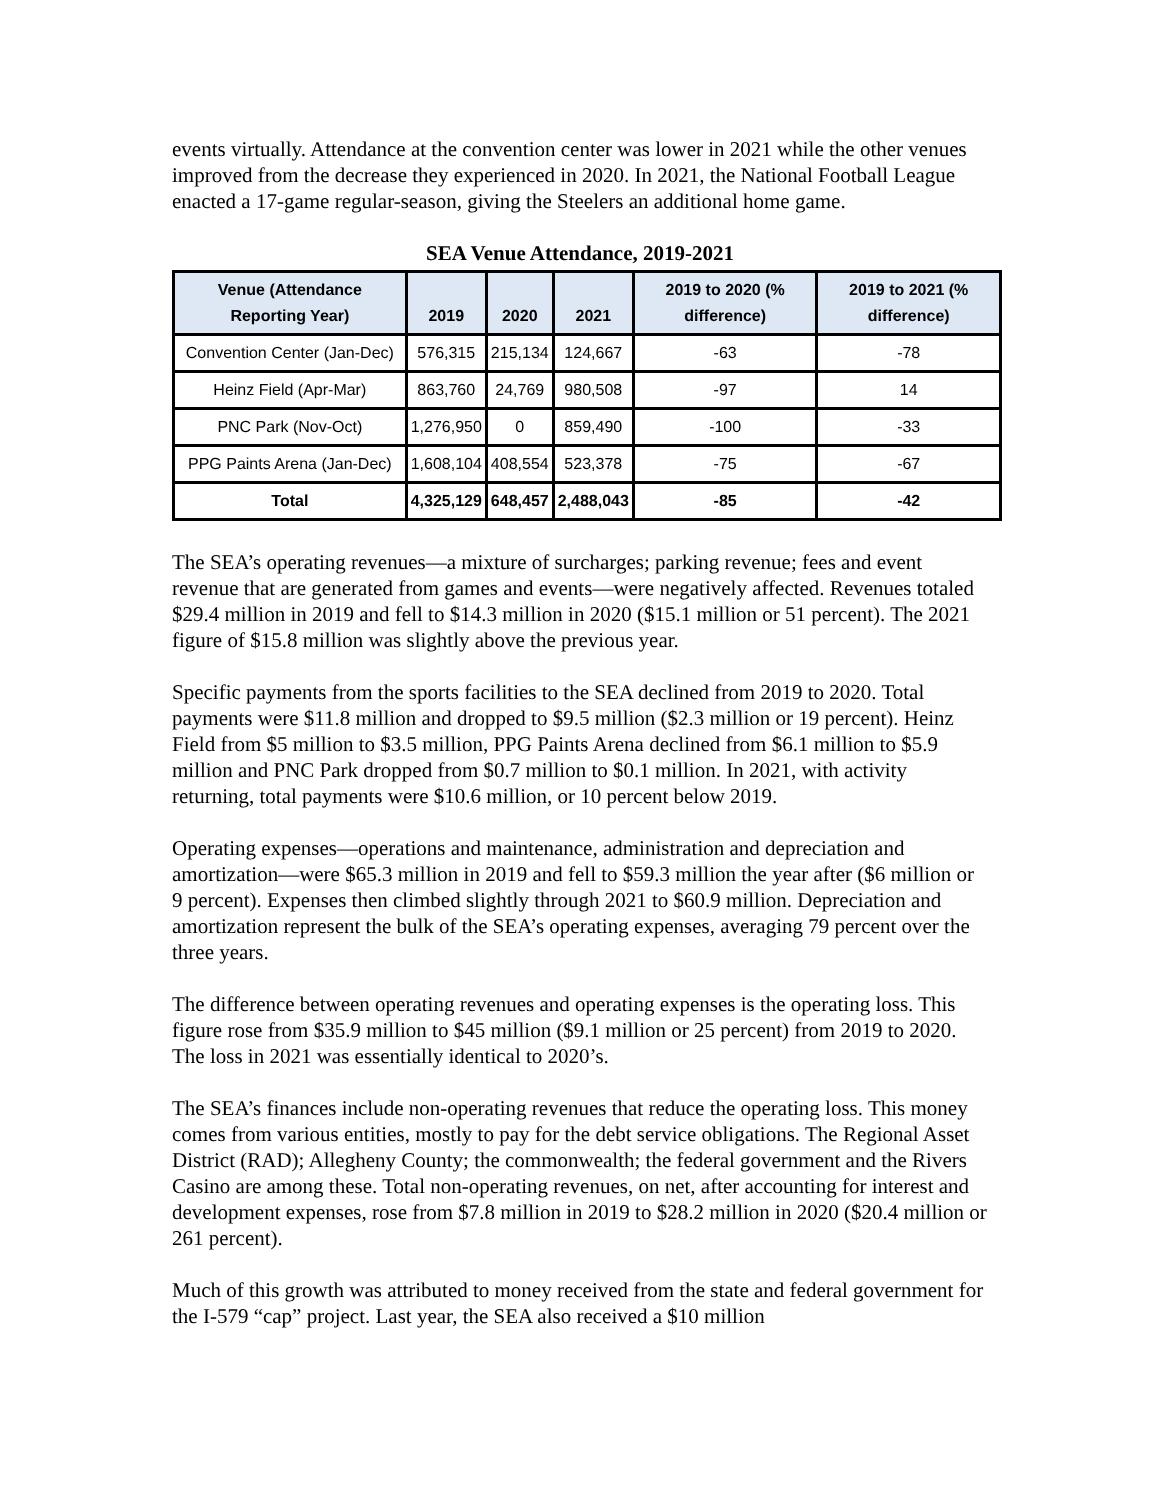events virtually. Attendance at the convention center was lower in 2021 while the other venues improved from the decrease they experienced in 2020. In 2021, the National Football League enacted a 17-game regular-season, giving the Steelers an additional home game.
SEA Venue Attendance, 2019-2021
| Venue (Attendance Reporting Year) | 2019 | 2020 | 2021 | 2019 to 2020 (% difference) | 2019 to 2021 (% difference) |
| --- | --- | --- | --- | --- | --- |
| Convention Center (Jan-Dec) | 576,315 | 215,134 | 124,667 | -63 | -78 |
| Heinz Field (Apr-Mar) | 863,760 | 24,769 | 980,508 | -97 | 14 |
| PNC Park (Nov-Oct) | 1,276,950 | 0 | 859,490 | -100 | -33 |
| PPG Paints Arena (Jan-Dec) | 1,608,104 | 408,554 | 523,378 | -75 | -67 |
| Total | 4,325,129 | 648,457 | 2,488,043 | -85 | -42 |
The SEA’s operating revenues—a mixture of surcharges; parking revenue; fees and event revenue that are generated from games and events—were negatively affected. Revenues totaled $29.4 million in 2019 and fell to $14.3 million in 2020 ($15.1 million or 51 percent). The 2021 figure of $15.8 million was slightly above the previous year.
Specific payments from the sports facilities to the SEA declined from 2019 to 2020. Total payments were $11.8 million and dropped to $9.5 million ($2.3 million or 19 percent). Heinz Field from $5 million to $3.5 million, PPG Paints Arena declined from $6.1 million to $5.9 million and PNC Park dropped from $0.7 million to $0.1 million. In 2021, with activity returning, total payments were $10.6 million, or 10 percent below 2019.
Operating expenses—operations and maintenance, administration and depreciation and amortization—were $65.3 million in 2019 and fell to $59.3 million the year after ($6 million or 9 percent). Expenses then climbed slightly through 2021 to $60.9 million. Depreciation and amortization represent the bulk of the SEA’s operating expenses, averaging 79 percent over the three years.
The difference between operating revenues and operating expenses is the operating loss. This figure rose from $35.9 million to $45 million ($9.1 million or 25 percent) from 2019 to 2020. The loss in 2021 was essentially identical to 2020’s.
The SEA’s finances include non-operating revenues that reduce the operating loss. This money comes from various entities, mostly to pay for the debt service obligations. The Regional Asset District (RAD); Allegheny County; the commonwealth; the federal government and the Rivers Casino are among these. Total non-operating revenues, on net, after accounting for interest and development expenses, rose from $7.8 million in 2019 to $28.2 million in 2020 ($20.4 million or 261 percent).
Much of this growth was attributed to money received from the state and federal government for the I-579 “cap” project. Last year, the SEA also received a $10 million